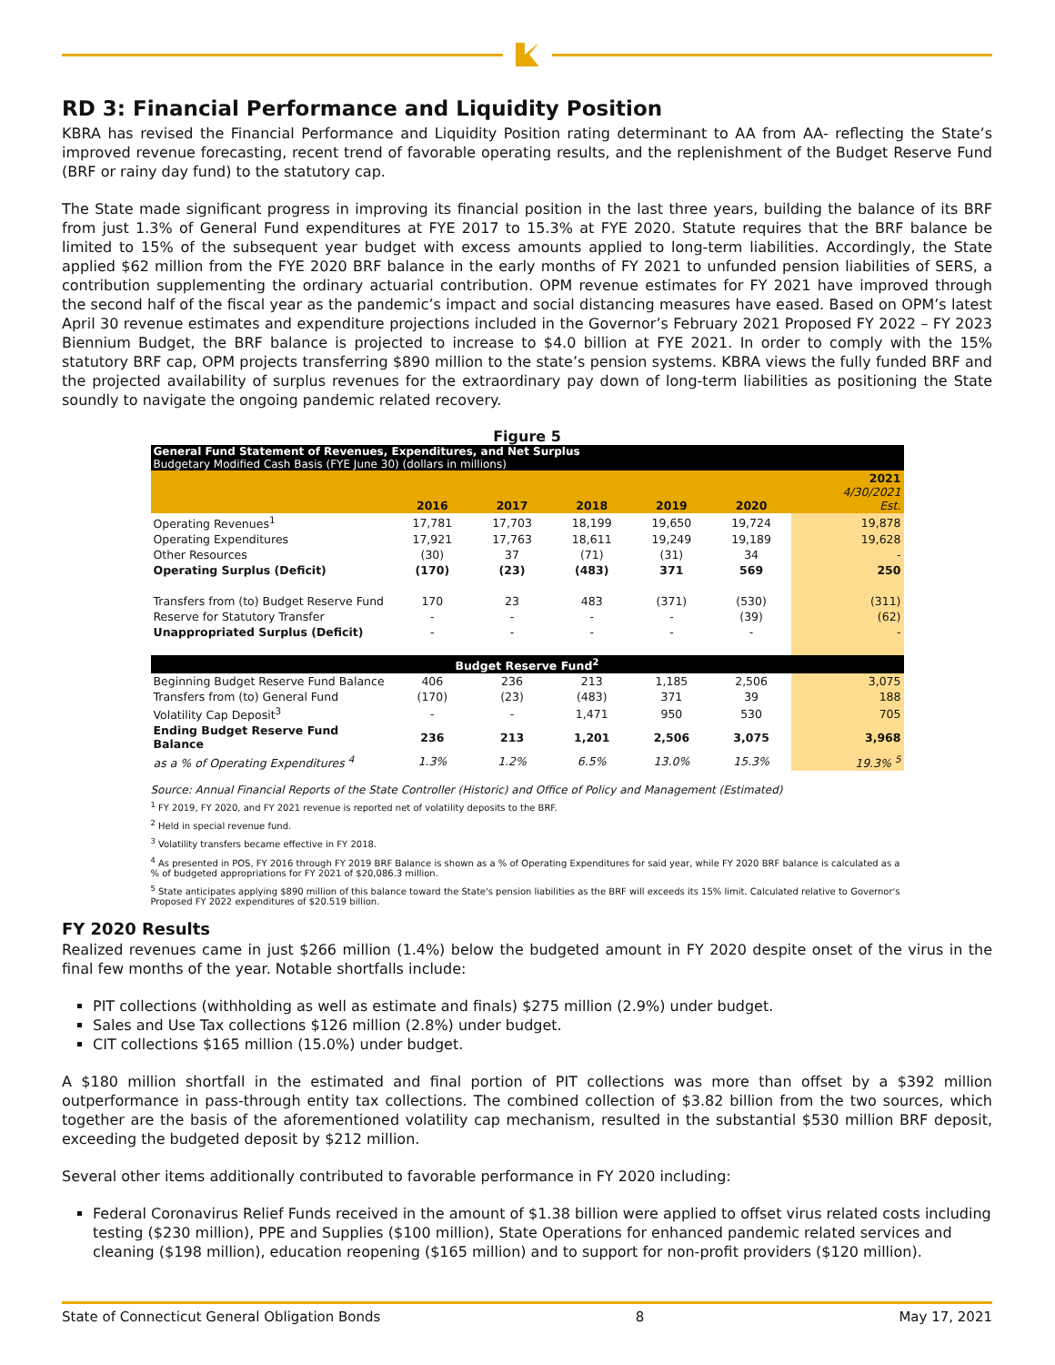RD 3: Financial Performance and Liquidity Position
KBRA has revised the Financial Performance and Liquidity Position rating determinant to AA from AA- reflecting the State’s improved revenue forecasting, recent trend of favorable operating results, and the replenishment of the Budget Reserve Fund (BRF or rainy day fund) to the statutory cap.
The State made significant progress in improving its financial position in the last three years, building the balance of its BRF from just 1.3% of General Fund expenditures at FYE 2017 to 15.3% at FYE 2020. Statute requires that the BRF balance be limited to 15% of the subsequent year budget with excess amounts applied to long-term liabilities. Accordingly, the State applied $62 million from the FYE 2020 BRF balance in the early months of FY 2021 to unfunded pension liabilities of SERS, a contribution supplementing the ordinary actuarial contribution. OPM revenue estimates for FY 2021 have improved through the second half of the fiscal year as the pandemic’s impact and social distancing measures have eased. Based on OPM’s latest April 30 revenue estimates and expenditure projections included in the Governor’s February 2021 Proposed FY 2022 – FY 2023 Biennium Budget, the BRF balance is projected to increase to $4.0 billion at FYE 2021. In order to comply with the 15% statutory BRF cap, OPM projects transferring $890 million to the state’s pension systems. KBRA views the fully funded BRF and the projected availability of surplus revenues for the extraordinary pay down of long-term liabilities as positioning the State soundly to navigate the ongoing pandemic related recovery.
Figure 5
General Fund Statement of Revenues, Expenditures, and Net Surplus
Budgetary Modified Cash Basis (FYE June 30) (dollars in millions)
| | 2016 | 2017 | 2018 | 2019 | 2020 | 2021 4/30/2021 Est. |
| --- | --- | --- | --- | --- | --- | --- |
| Operating Revenues<sup>1</sup> | 17,781 | 17,703 | 18,199 | 19,650 | 19,724 | 19,878 |
| Operating Expenditures | 17,921 | 17,763 | 18,611 | 19,249 | 19,189 | 19,628 |
| Other Resources | (30) | 37 | (71) | (31) | 34 | - |
| Operating Surplus (Deficit) | (170) | (23) | (483) | 371 | 569 | 250 |
| Transfers from (to) Budget Reserve Fund | 170 | 23 | 483 | (371) | (530) | (311) |
| Reserve for Statutory Transfer | - | - | - | - | (39) | (62) |
| Unappropriated Surplus (Deficit) | - | - | - | - | - | - |
| Budget Reserve Fund<sup>2</sup> | | | | | | |
| Beginning Budget Reserve Fund Balance | 406 | 236 | 213 | 1,185 | 2,506 | 3,075 |
| Transfers from (to) General Fund | (170) | (23) | (483) | 371 | 39 | 188 |
| Volatility Cap Deposit<sup>3</sup> | - | - | 1,471 | 950 | 530 | 705 |
| Ending Budget Reserve Fund Balance | 236 | 213 | 1,201 | 2,506 | 3,075 | 3,968 |
| as a % of Operating Expenditures <sup>4</sup> | 1.3% | 1.2% | 6.5% | 13.0% | 15.3% | 19.3% <sup>5</sup> |
Source: Annual Financial Reports of the State Controller (Historic) and Office of Policy and Management (Estimated)
<sup>1</sup> FY 2019, FY 2020, and FY 2021 revenue is reported net of volatility deposits to the BRF.
<sup>2</sup> Held in special revenue fund.
<sup>3</sup> Volatility transfers became effective in FY 2018.
<sup>4</sup> As presented in POS, FY 2016 through FY 2019 BRF Balance is shown as a % of Operating Expenditures for said year, while FY 2020 BRF balance is calculated as a % of budgeted appropriations for FY 2021 of $20,086.3 million.
<sup>5</sup> State anticipates applying $890 million of this balance toward the State's pension liabilities as the BRF will exceeds its 15% limit. Calculated relative to Governor's Proposed FY 2022 expenditures of $20.519 billion.
FY 2020 Results
Realized revenues came in just $266 million (1.4%) below the budgeted amount in FY 2020 despite onset of the virus in the final few months of the year. Notable shortfalls include:
PIT collections (withholding as well as estimate and finals) $275 million (2.9%) under budget.
Sales and Use Tax collections $126 million (2.8%) under budget.
CIT collections $165 million (15.0%) under budget.
A $180 million shortfall in the estimated and final portion of PIT collections was more than offset by a $392 million outperformance in pass-through entity tax collections. The combined collection of $3.82 billion from the two sources, which together are the basis of the aforementioned volatility cap mechanism, resulted in the substantial $530 million BRF deposit, exceeding the budgeted deposit by $212 million.
Several other items additionally contributed to favorable performance in FY 2020 including:
Federal Coronavirus Relief Funds received in the amount of $1.38 billion were applied to offset virus related costs including testing ($230 million), PPE and Supplies ($100 million), State Operations for enhanced pandemic related services and cleaning ($198 million), education reopening ($165 million) and to support for non-profit providers ($120 million).
State of Connecticut General Obligation Bonds 8 May 17, 2021